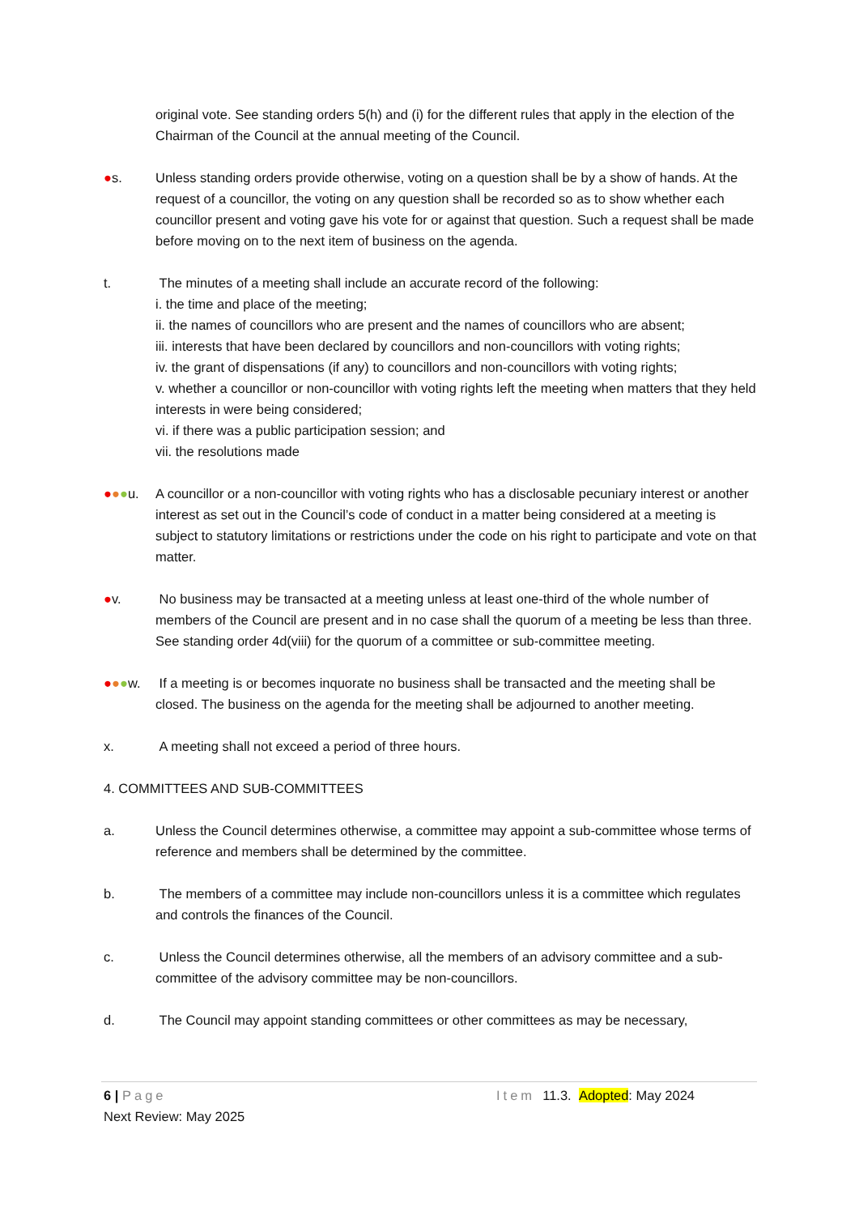original vote. See standing orders 5(h) and (i) for the different rules that apply in the election of the Chairman of the Council at the annual meeting of the Council.
●s. Unless standing orders provide otherwise, voting on a question shall be by a show of hands. At the request of a councillor, the voting on any question shall be recorded so as to show whether each councillor present and voting gave his vote for or against that question. Such a request shall be made before moving on to the next item of business on the agenda.
t. The minutes of a meeting shall include an accurate record of the following:
i. the time and place of the meeting;
ii. the names of councillors who are present and the names of councillors who are absent;
iii. interests that have been declared by councillors and non-councillors with voting rights;
iv. the grant of dispensations (if any) to councillors and non-councillors with voting rights;
v. whether a councillor or non-councillor with voting rights left the meeting when matters that they held interests in were being considered;
vi. if there was a public participation session; and
vii. the resolutions made
●●●u. A councillor or a non-councillor with voting rights who has a disclosable pecuniary interest or another interest as set out in the Council’s code of conduct in a matter being considered at a meeting is subject to statutory limitations or restrictions under the code on his right to participate and vote on that matter.
●v. No business may be transacted at a meeting unless at least one-third of the whole number of members of the Council are present and in no case shall the quorum of a meeting be less than three. See standing order 4d(viii) for the quorum of a committee or sub-committee meeting.
●●●w. If a meeting is or becomes inquorate no business shall be transacted and the meeting shall be closed. The business on the agenda for the meeting shall be adjourned to another meeting.
x. A meeting shall not exceed a period of three hours.
4. COMMITTEES AND SUB-COMMITTEES
a. Unless the Council determines otherwise, a committee may appoint a sub-committee whose terms of reference and members shall be determined by the committee.
b. The members of a committee may include non-councillors unless it is a committee which regulates and controls the finances of the Council.
c. Unless the Council determines otherwise, all the members of an advisory committee and a sub-committee of the advisory committee may be non-councillors.
d. The Council may appoint standing committees or other committees as may be necessary,
6 | Page Item 11.3. Adopted: May 2024
Next Review: May 2025